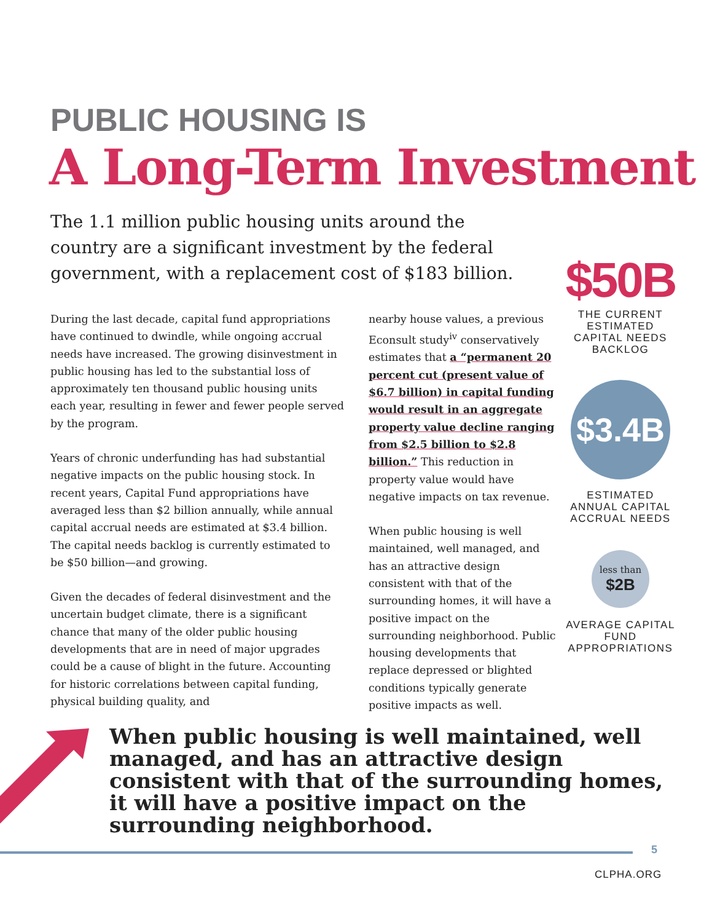PUBLIC HOUSING IS
A Long-Term Investment
The 1.1 million public housing units around the country are a significant investment by the federal government, with a replacement cost of $183 billion.
During the last decade, capital fund appropriations have continued to dwindle, while ongoing accrual needs have increased. The growing disinvestment in public housing has led to the substantial loss of approximately ten thousand public housing units each year, resulting in fewer and fewer people served by the program.
Years of chronic underfunding has had substantial negative impacts on the public housing stock. In recent years, Capital Fund appropriations have averaged less than $2 billion annually, while annual capital accrual needs are estimated at $3.4 billion. The capital needs backlog is currently estimated to be $50 billion—and growing.
Given the decades of federal disinvestment and the uncertain budget climate, there is a significant chance that many of the older public housing developments that are in need of major upgrades could be a cause of blight in the future. Accounting for historic correlations between capital funding, physical building quality, and
nearby house values, a previous Econsult study<sup>iv</sup> conservatively estimates that a “permanent 20 percent cut (present value of $6.7 billion) in capital funding would result in an aggregate property value decline ranging from $2.5 billion to $2.8 billion.” This reduction in property value would have negative impacts on tax revenue.
When public housing is well maintained, well managed, and has an attractive design consistent with that of the surrounding homes, it will have a positive impact on the surrounding neighborhood. Public housing developments that replace depressed or blighted conditions typically generate positive impacts as well.
$50B
THE CURRENT ESTIMATED CAPITAL NEEDS BACKLOG
$3.4B
ESTIMATED ANNUAL CAPITAL ACCRUAL NEEDS
less than
$2B
AVERAGE CAPITAL FUND APPROPRIATIONS
When public housing is well maintained, well managed, and has an attractive design consistent with that of the surrounding homes, it will have a positive impact on the surrounding neighborhood.
5
CLPHA.ORG